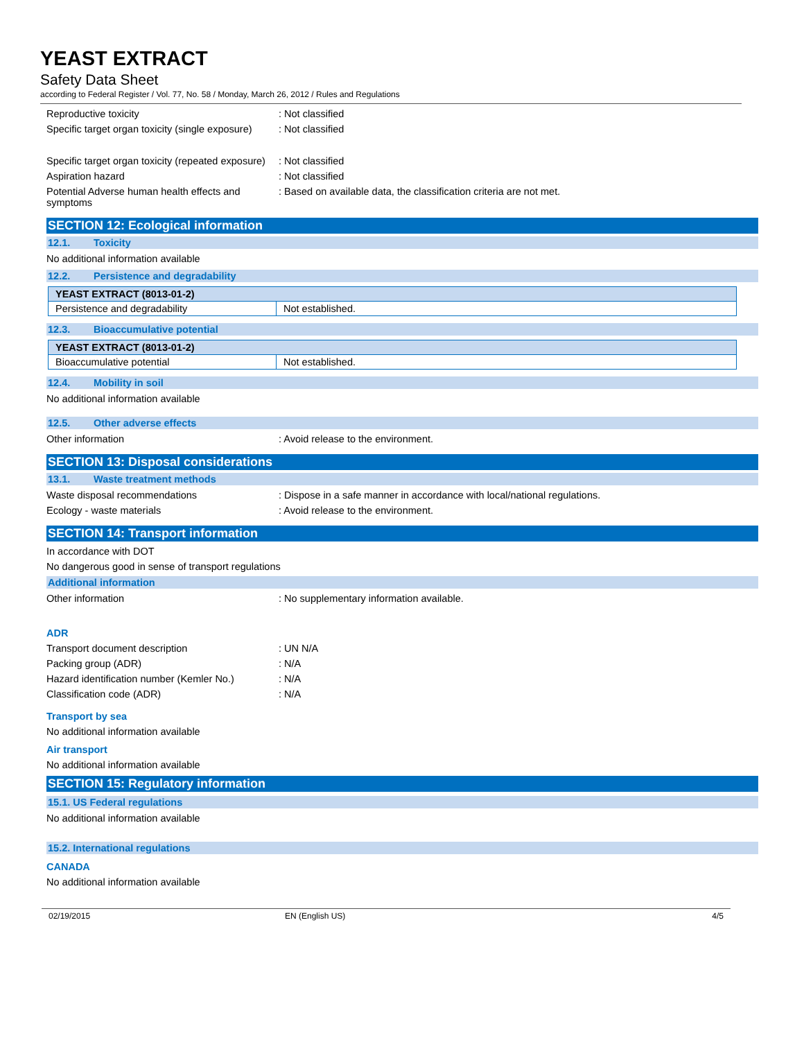YEAST EXTRACT
Safety Data Sheet
according to Federal Register / Vol. 77, No. 58 / Monday, March 26, 2012 / Rules and Regulations
Reproductive toxicity : Not classified
Specific target organ toxicity (single exposure)
: Not classified
Specific target organ toxicity (repeated exposure)
: Not classified
Aspiration hazard : Not classified
Potential Adverse human health effects and symptoms
: Based on available data, the classification criteria are not met.
SECTION 12: Ecological information
12.1. Toxicity
No additional information available
12.2. Persistence and degradability
| YEAST EXTRACT (8013-01-2) | |
| Persistence and degradability | Not established. |
12.3. Bioaccumulative potential
| YEAST EXTRACT (8013-01-2) | |
| Bioaccumulative potential | Not established. |
12.4. Mobility in soil
No additional information available
12.5. Other adverse effects
Other information : Avoid release to the environment.
SECTION 13: Disposal considerations
13.1. Waste treatment methods
Waste disposal recommendations : Dispose in a safe manner in accordance with local/national regulations.
Ecology - waste materials : Avoid release to the environment.
SECTION 14: Transport information
In accordance with DOT
No dangerous good in sense of transport regulations
Additional information
Other information : No supplementary information available.
ADR
Transport document description : UN N/A
Packing group (ADR) : N/A
Hazard identification number (Kemler No.)
: N/A
Classification code (ADR) : N/A
Transport by sea
No additional information available
Air transport
No additional information available
SECTION 15: Regulatory information
15.1. US Federal regulations
No additional information available
15.2. International regulations
CANADA
No additional information available
02/19/2015 EN (English US) 4/5